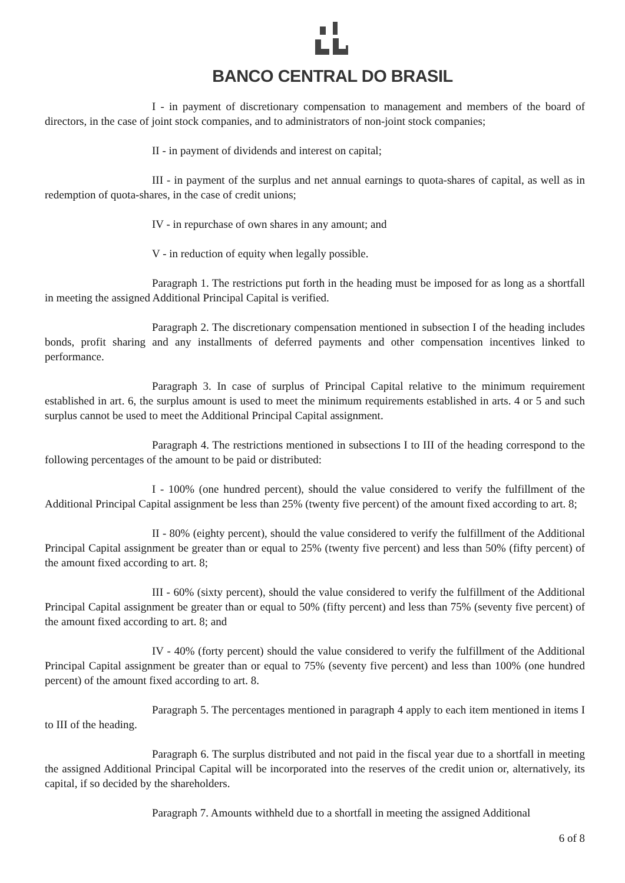BANCO CENTRAL DO BRASIL
I - in payment of discretionary compensation to management and members of the board of directors, in the case of joint stock companies, and to administrators of non-joint stock companies;
II - in payment of dividends and interest on capital;
III - in payment of the surplus and net annual earnings to quota-shares of capital, as well as in redemption of quota-shares, in the case of credit unions;
IV - in repurchase of own shares in any amount; and
V - in reduction of equity when legally possible.
Paragraph 1. The restrictions put forth in the heading must be imposed for as long as a shortfall in meeting the assigned Additional Principal Capital is verified.
Paragraph 2. The discretionary compensation mentioned in subsection I of the heading includes bonds, profit sharing and any installments of deferred payments and other compensation incentives linked to performance.
Paragraph 3. In case of surplus of Principal Capital relative to the minimum requirement established in art. 6, the surplus amount is used to meet the minimum requirements established in arts. 4 or 5 and such surplus cannot be used to meet the Additional Principal Capital assignment.
Paragraph 4. The restrictions mentioned in subsections I to III of the heading correspond to the following percentages of the amount to be paid or distributed:
I - 100% (one hundred percent), should the value considered to verify the fulfillment of the Additional Principal Capital assignment be less than 25% (twenty five percent) of the amount fixed according to art. 8;
II - 80% (eighty percent), should the value considered to verify the fulfillment of the Additional Principal Capital assignment be greater than or equal to 25% (twenty five percent) and less than 50% (fifty percent) of the amount fixed according to art. 8;
III - 60% (sixty percent), should the value considered to verify the fulfillment of the Additional Principal Capital assignment be greater than or equal to 50% (fifty percent) and less than 75% (seventy five percent) of the amount fixed according to art. 8; and
IV - 40% (forty percent) should the value considered to verify the fulfillment of the Additional Principal Capital assignment be greater than or equal to 75% (seventy five percent) and less than 100% (one hundred percent) of the amount fixed according to art. 8.
Paragraph 5. The percentages mentioned in paragraph 4 apply to each item mentioned in items I to III of the heading.
Paragraph 6. The surplus distributed and not paid in the fiscal year due to a shortfall in meeting the assigned Additional Principal Capital will be incorporated into the reserves of the credit union or, alternatively, its capital, if so decided by the shareholders.
Paragraph 7. Amounts withheld due to a shortfall in meeting the assigned Additional
6 of 8